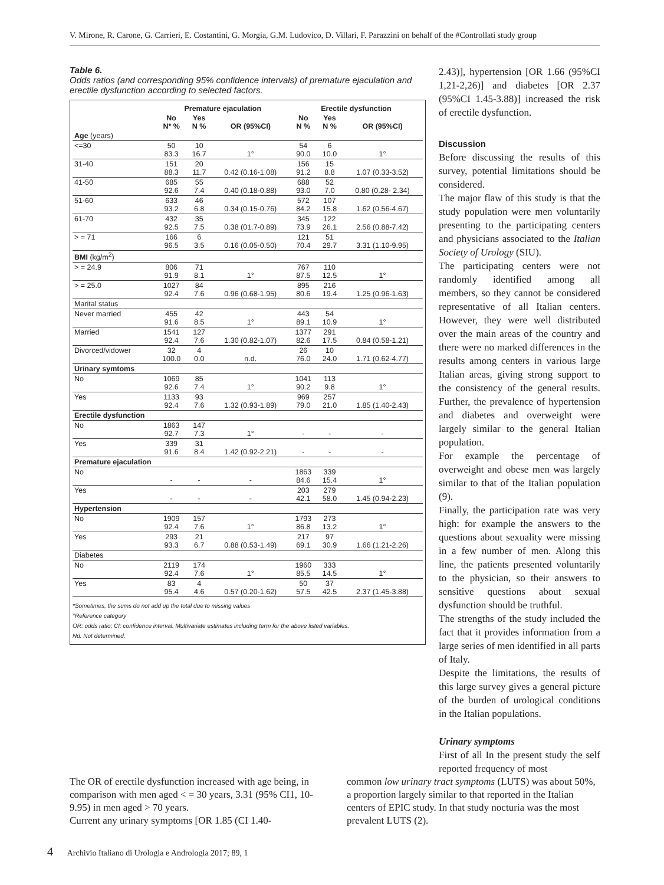V. Mirone, R. Carone, G. Carrieri, E. Costantini, G. Morgia, G.M. Ludovico, D. Villari, F. Parazzini on behalf of the #Controllati study group
Table 6.
Odds ratios (and corresponding 95% confidence intervals) of premature ejaculation and erectile dysfunction according to selected factors.
| | Premature ejaculation | | | Erectile dysfunction | | |
| --- | --- | --- | --- | --- | --- | --- |
| | No N* % | Yes N % | OR (95%CI) | No N % | Yes N % | OR (95%CI) |
| Age (years) | | | | | | |
| <=30 | 50 83.3 | 10 16.7 | 1° | 54 90.0 | 6 10.0 | 1° |
| 31-40 | 151 88.3 | 20 11.7 | 0.42 (0.16-1.08) | 156 91.2 | 15 8.8 | 1.07 (0.33-3.52) |
| 41-50 | 685 92.6 | 55 7.4 | 0.40 (0.18-0.88) | 688 93.0 | 52 7.0 | 0.80 (0.28- 2.34) |
| 51-60 | 633 93.2 | 46 6.8 | 0.34 (0.15-0.76) | 572 84.2 | 107 15.8 | 1.62 (0.56-4.67) |
| 61-70 | 432 92.5 | 35 7.5 | 0.38 (01.7-0.89) | 345 73.9 | 122 26.1 | 2.56 (0.88-7.42) |
| > = 71 | 166 96.5 | 6 3.5 | 0.16 (0.05-0.50) | 121 70.4 | 51 29.7 | 3.31 (1.10-9.95) |
| BMI (kg/m<sup>2</sup>) | | | | | | |
| > = 24.9 | 806 91.9 | 71 8.1 | 1° | 767 87.5 | 110 12.5 | 1° |
| > = 25.0 | 1027 92.4 | 84 7.6 | 0.96 (0.68-1.95) | 895 80.6 | 216 19.4 | 1.25 (0.96-1.63) |
| Marital status | | | | | | |
| Never married | 455 91.6 | 42 8.5 | 1° | 443 89.1 | 54 10.9 | 1° |
| Married | 1541 92.4 | 127 7.6 | 1.30 (0.82-1.07) | 1377 82.6 | 291 17.5 | 0.84 (0.58-1.21) |
| Divorced/vidower | 32 100.0 | 4 0.0 | n.d. | 26 76.0 | 10 24.0 | 1.71 (0.62-4.77) |
| Urinary symtoms | | | | | | |
| No | 1069 92.6 | 85 7.4 | 1° | 1041 90.2 | 113 9.8 | 1° |
| Yes | 1133 92.4 | 93 7.6 | 1.32 (0.93-1.89) | 969 79.0 | 257 21.0 | 1.85 (1.40-2.43) |
| Erectile dysfunction | | | | | | |
| No | 1863 92.7 | 147 7.3 | 1° | - | - | - |
| Yes | 339 91.6 | 31 8.4 | 1.42 (0.92-2.21) | - | - | - |
| Premature ejaculation | | | | | | |
| No | - | - | - | 1863 84.6 | 339 15.4 | 1° |
| Yes | - | - | - | 203 42.1 | 279 58.0 | 1.45 (0.94-2.23) |
| Hypertension | | | | | | |
| No | 1909 92.4 | 157 7.6 | 1° | 1793 86.8 | 273 13.2 | 1° |
| Yes | 293 93.3 | 21 6.7 | 0.88 (0.53-1.49) | 217 69.1 | 97 30.9 | 1.66 (1.21-2.26) |
| Diabetes | | | | | | |
| No | 2119 92.4 | 174 7.6 | 1° | 1960 85.5 | 333 14.5 | 1° |
| Yes | 83 95.4 | 4 4.6 | 0.57 (0.20-1.62) | 50 57.5 | 37 42.5 | 2.37 (1.45-3.88) |
*Sometimes, the sums do not add up the total due to missing values
°Reference category
OR: odds ratio; CI: confidence interval. Multivariate estimates including term for the above listed variables.
Nd. Not determined.
2.43)], hypertension [OR 1.66 (95%CI 1,21-2,26)] and diabetes [OR 2.37 (95%CI 1.45-3.88)] increased the risk of erectile dysfunction.
Discussion
Before discussing the results of this survey, potential limitations should be considered.
The major flaw of this study is that the study population were men voluntarily presenting to the participating centers and physicians associated to the Italian Society of Urology (SIU).
The participating centers were not randomly identified among all members, so they cannot be considered representative of all Italian centers. However, they were well distributed over the main areas of the country and there were no marked differences in the results among centers in various large Italian areas, giving strong support to the consistency of the general results. Further, the prevalence of hypertension and diabetes and overweight were largely similar to the general Italian population.
For example the percentage of overweight and obese men was largely similar to that of the Italian population (9).
Finally, the participation rate was very high: for example the answers to the questions about sexuality were missing in a few number of men. Along this line, the patients presented voluntarily to the physician, so their answers to sensitive questions about sexual dysfunction should be truthful.
The strengths of the study included the fact that it provides information from a large series of men identified in all parts of Italy.
Despite the limitations, the results of this large survey gives a general picture of the burden of urological conditions in the Italian populations.
Urinary symptoms
First of all In the present study the self reported frequency of most
The OR of erectile dysfunction increased with age being, in comparison with men aged < = 30 years, 3.31 (95% CI1, 10-9.95) in men aged > 70 years.
Current any urinary symptoms [OR 1.85 (CI 1.40-
common low urinary tract symptoms (LUTS) was about 50%, a proportion largely similar to that reported in the Italian centers of EPIC study. In that study nocturia was the most prevalent LUTS (2).
4 Archivio Italiano di Urologia e Andrologia 2017; 89, 1